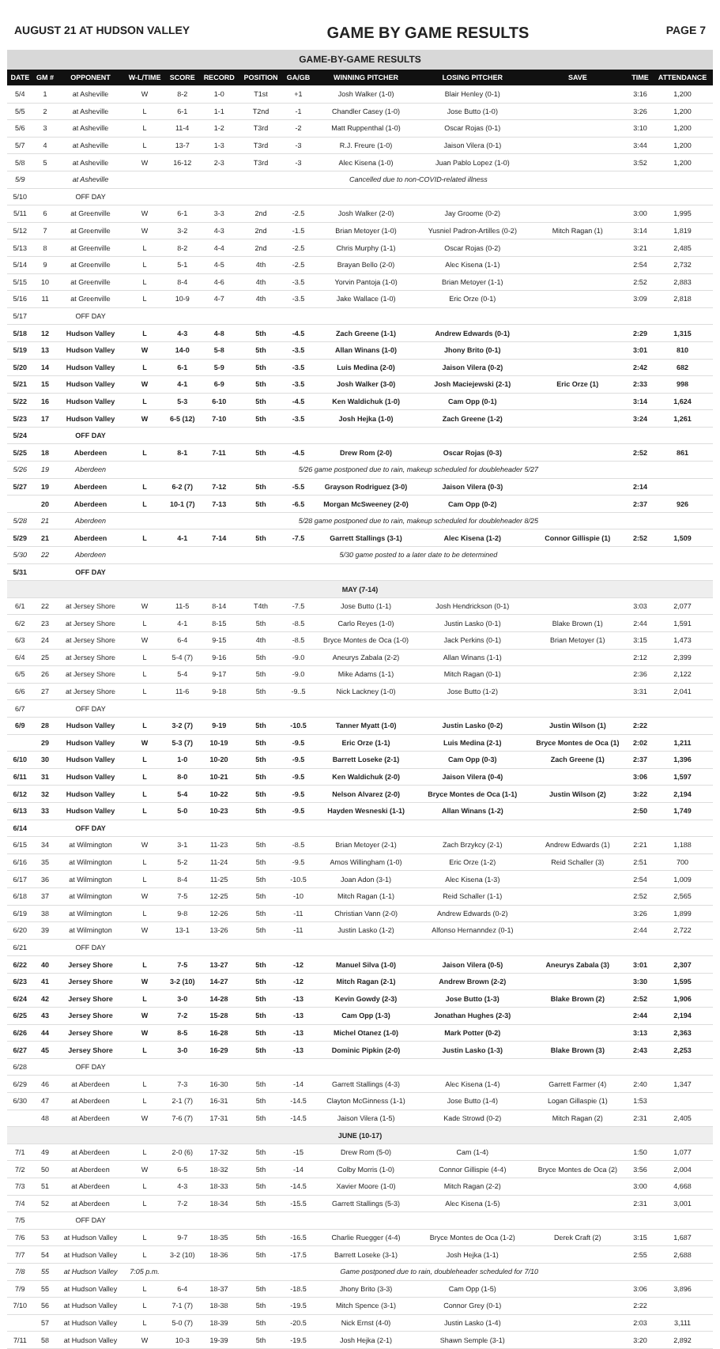AUGUST 21 AT HUDSON VALLEY GAME BY GAME RESULTS PAGE 7
| GAME-BY-GAME RESULTS | | | | | | | | | | | | |
| DATE | GM # | OPPONENT | W-L/TIME | SCORE | RECORD | POSITION | GA/GB | WINNING PITCHER | LOSING PITCHER | SAVE | TIME | ATTENDANCE |
| 5/4 | 1 | at Asheville | W | 8-2 | 1-0 | T1st | +1 | Josh Walker (1-0) | Blair Henley (0-1) | | 3:16 | 1,200 |
| 5/5 | 2 | at Asheville | L | 6-1 | 1-1 | T2nd | -1 | Chandler Casey (1-0) | Jose Butto (1-0) | | 3:26 | 1,200 |
| 5/6 | 3 | at Asheville | L | 11-4 | 1-2 | T3rd | -2 | Matt Ruppenthal (1-0) | Oscar Rojas (0-1) | | 3:10 | 1,200 |
| 5/7 | 4 | at Asheville | L | 13-7 | 1-3 | T3rd | -3 | R.J. Freure (1-0) | Jaison Vilera (0-1) | | 3:44 | 1,200 |
| 5/8 | 5 | at Asheville | W | 16-12 | 2-3 | T3rd | -3 | Alec Kisena (1-0) | Juan Pablo Lopez (1-0) | | 3:52 | 1,200 |
| 5/9 | | at Asheville | Cancelled due to non-COVID-related illness | | | | | | | | | |
| 5/10 | | OFF DAY | | | | | | | | | | |
| 5/11 | 6 | at Greenville | W | 6-1 | 3-3 | 2nd | -2.5 | Josh Walker (2-0) | Jay Groome (0-2) | | 3:00 | 1,995 |
| 5/12 | 7 | at Greenville | W | 3-2 | 4-3 | 2nd | -1.5 | Brian Metoyer (1-0) | Yusniel Padron-Artilles (0-2) | Mitch Ragan (1) | 3:14 | 1,819 |
| 5/13 | 8 | at Greenville | L | 8-2 | 4-4 | 2nd | -2.5 | Chris Murphy (1-1) | Oscar Rojas (0-2) | | 3:21 | 2,485 |
| 5/14 | 9 | at Greenville | L | 5-1 | 4-5 | 4th | -2.5 | Brayan Bello (2-0) | Alec Kisena (1-1) | | 2:54 | 2,732 |
| 5/15 | 10 | at Greenville | L | 8-4 | 4-6 | 4th | -3.5 | Yorvin Pantoja (1-0) | Brian Metoyer (1-1) | | 2:52 | 2,883 |
| 5/16 | 11 | at Greenville | L | 10-9 | 4-7 | 4th | -3.5 | Jake Wallace (1-0) | Eric Orze (0-1) | | 3:09 | 2,818 |
| 5/17 | | OFF DAY | | | | | | | | | | |
| 5/18 | 12 | Hudson Valley | L | 4-3 | 4-8 | 5th | -4.5 | Zach Greene (1-1) | Andrew Edwards (0-1) | | 2:29 | 1,315 |
| 5/19 | 13 | Hudson Valley | W | 14-0 | 5-8 | 5th | -3.5 | Allan Winans (1-0) | Jhony Brito (0-1) | | 3:01 | 810 |
| 5/20 | 14 | Hudson Valley | L | 6-1 | 5-9 | 5th | -3.5 | Luis Medina (2-0) | Jaison Vilera (0-2) | | 2:42 | 682 |
| 5/21 | 15 | Hudson Valley | W | 4-1 | 6-9 | 5th | -3.5 | Josh Walker (3-0) | Josh Maciejewski (2-1) | Eric Orze (1) | 2:33 | 998 |
| 5/22 | 16 | Hudson Valley | L | 5-3 | 6-10 | 5th | -4.5 | Ken Waldichuk (1-0) | Cam Opp (0-1) | | 3:14 | 1,624 |
| 5/23 | 17 | Hudson Valley | W | 6-5 (12) | 7-10 | 5th | -3.5 | Josh Hejka (1-0) | Zach Greene (1-2) | | 3:24 | 1,261 |
| 5/24 | | OFF DAY | | | | | | | | | | |
| 5/25 | 18 | Aberdeen | L | 8-1 | 7-11 | 5th | -4.5 | Drew Rom (2-0) | Oscar Rojas (0-3) | | 2:52 | 861 |
| 5/26 | 19 | Aberdeen | 5/26 game postponed due to rain, makeup scheduled for doubleheader 5/27 | | | | | | | | | |
| 5/27 | 19 | Aberdeen | L | 6-2 (7) | 7-12 | 5th | -5.5 | Grayson Rodriguez (3-0) | Jaison Vilera (0-3) | | 2:14 | |
| | 20 | Aberdeen | L | 10-1 (7) | 7-13 | 5th | -6.5 | Morgan McSweeney (2-0) | Cam Opp (0-2) | | 2:37 | 926 |
| 5/28 | 21 | Aberdeen | 5/28 game postponed due to rain, makeup scheduled for doubleheader 8/25 | | | | | | | | | |
| 5/29 | 21 | Aberdeen | L | 4-1 | 7-14 | 5th | -7.5 | Garrett Stallings (3-1) | Alec Kisena (1-2) | Connor Gillispie (1) | 2:52 | 1,509 |
| 5/30 | 22 | Aberdeen | 5/30 game posted to a later date to be determined | | | | | | | | | |
| 5/31 | | OFF DAY | | | | | | | | | | |
| MAY (7-14) | | | | | | | | | | | | |
| 6/1 | 22 | at Jersey Shore | W | 11-5 | 8-14 | T4th | -7.5 | Jose Butto (1-1) | Josh Hendrickson (0-1) | | 3:03 | 2,077 |
| 6/2 | 23 | at Jersey Shore | L | 4-1 | 8-15 | 5th | -8.5 | Carlo Reyes (1-0) | Justin Lasko (0-1) | Blake Brown (1) | 2:44 | 1,591 |
| 6/3 | 24 | at Jersey Shore | W | 6-4 | 9-15 | 4th | -8.5 | Bryce Montes de Oca (1-0) | Jack Perkins (0-1) | Brian Metoyer (1) | 3:15 | 1,473 |
| 6/4 | 25 | at Jersey Shore | L | 5-4 (7) | 9-16 | 5th | -9.0 | Aneurys Zabala (2-2) | Allan Winans (1-1) | | 2:12 | 2,399 |
| 6/5 | 26 | at Jersey Shore | L | 5-4 | 9-17 | 5th | -9.0 | Mike Adams (1-1) | Mitch Ragan (0-1) | | 2:36 | 2,122 |
| 6/6 | 27 | at Jersey Shore | L | 11-6 | 9-18 | 5th | -9..5 | Nick Lackney (1-0) | Jose Butto (1-2) | | 3:31 | 2,041 |
| 6/7 | | OFF DAY | | | | | | | | | | |
| 6/9 | 28 | Hudson Valley | L | 3-2 (7) | 9-19 | 5th | -10.5 | Tanner Myatt (1-0) | Justin Lasko (0-2) | Justin Wilson (1) | 2:22 | |
| | 29 | Hudson Valley | W | 5-3 (7) | 10-19 | 5th | -9.5 | Eric Orze (1-1) | Luis Medina (2-1) | Bryce Montes de Oca (1) | 2:02 | 1,211 |
| 6/10 | 30 | Hudson Valley | L | 1-0 | 10-20 | 5th | -9.5 | Barrett Loseke (2-1) | Cam Opp (0-3) | Zach Greene (1) | 2:37 | 1,396 |
| 6/11 | 31 | Hudson Valley | L | 8-0 | 10-21 | 5th | -9.5 | Ken Waldichuk (2-0) | Jaison Vilera (0-4) | | 3:06 | 1,597 |
| 6/12 | 32 | Hudson Valley | L | 5-4 | 10-22 | 5th | -9.5 | Nelson Alvarez (2-0) | Bryce Montes de Oca (1-1) | Justin Wilson (2) | 3:22 | 2,194 |
| 6/13 | 33 | Hudson Valley | L | 5-0 | 10-23 | 5th | -9.5 | Hayden Wesneski (1-1) | Allan Winans (1-2) | | 2:50 | 1,749 |
| 6/14 | | OFF DAY | | | | | | | | | | |
| 6/15 | 34 | at Wilmington | W | 3-1 | 11-23 | 5th | -8.5 | Brian Metoyer (2-1) | Zach Brzykcy (2-1) | Andrew Edwards (1) | 2:21 | 1,188 |
| 6/16 | 35 | at Wilmington | L | 5-2 | 11-24 | 5th | -9.5 | Amos Willingham (1-0) | Eric Orze (1-2) | Reid Schaller (3) | 2:51 | 700 |
| 6/17 | 36 | at Wilmington | L | 8-4 | 11-25 | 5th | -10.5 | Joan Adon (3-1) | Alec Kisena (1-3) | | 2:54 | 1,009 |
| 6/18 | 37 | at Wilmington | W | 7-5 | 12-25 | 5th | -10 | Mitch Ragan (1-1) | Reid Schaller (1-1) | | 2:52 | 2,565 |
| 6/19 | 38 | at Wilmington | L | 9-8 | 12-26 | 5th | -11 | Christian Vann (2-0) | Andrew Edwards (0-2) | | 3:26 | 1,899 |
| 6/20 | 39 | at Wilmington | W | 13-1 | 13-26 | 5th | -11 | Justin Lasko (1-2) | Alfonso Hernanndez (0-1) | | 2:44 | 2,722 |
| 6/21 | | OFF DAY | | | | | | | | | | |
| 6/22 | 40 | Jersey Shore | L | 7-5 | 13-27 | 5th | -12 | Manuel Silva (1-0) | Jaison Vilera (0-5) | Aneurys Zabala (3) | 3:01 | 2,307 |
| 6/23 | 41 | Jersey Shore | W | 3-2 (10) | 14-27 | 5th | -12 | Mitch Ragan (2-1) | Andrew Brown (2-2) | | 3:30 | 1,595 |
| 6/24 | 42 | Jersey Shore | L | 3-0 | 14-28 | 5th | -13 | Kevin Gowdy (2-3) | Jose Butto (1-3) | Blake Brown (2) | 2:52 | 1,906 |
| 6/25 | 43 | Jersey Shore | W | 7-2 | 15-28 | 5th | -13 | Cam Opp (1-3) | Jonathan Hughes (2-3) | | 2:44 | 2,194 |
| 6/26 | 44 | Jersey Shore | W | 8-5 | 16-28 | 5th | -13 | Michel Otanez (1-0) | Mark Potter (0-2) | | 3:13 | 2,363 |
| 6/27 | 45 | Jersey Shore | L | 3-0 | 16-29 | 5th | -13 | Dominic Pipkin (2-0) | Justin Lasko (1-3) | Blake Brown (3) | 2:43 | 2,253 |
| 6/28 | | OFF DAY | | | | | | | | | | |
| 6/29 | 46 | at Aberdeen | L | 7-3 | 16-30 | 5th | -14 | Garrett Stallings (4-3) | Alec Kisena (1-4) | Garrett Farmer (4) | 2:40 | 1,347 |
| 6/30 | 47 | at Aberdeen | L | 2-1 (7) | 16-31 | 5th | -14.5 | Clayton McGinness (1-1) | Jose Butto (1-4) | Logan Gillaspie (1) | 1:53 | |
| | 48 | at Aberdeen | W | 7-6 (7) | 17-31 | 5th | -14.5 | Jaison Vilera (1-5) | Kade Strowd (0-2) | Mitch Ragan (2) | 2:31 | 2,405 |
| JUNE (10-17) | | | | | | | | | | | | |
| 7/1 | 49 | at Aberdeen | L | 2-0 (6) | 17-32 | 5th | -15 | Drew Rom (5-0) | Cam (1-4) | | 1:50 | 1,077 |
| 7/2 | 50 | at Aberdeen | W | 6-5 | 18-32 | 5th | -14 | Colby Morris (1-0) | Connor Gillispie (4-4) | Bryce Montes de Oca (2) | 3:56 | 2,004 |
| 7/3 | 51 | at Aberdeen | L | 4-3 | 18-33 | 5th | -14.5 | Xavier Moore (1-0) | Mitch Ragan (2-2) | | 3:00 | 4,668 |
| 7/4 | 52 | at Aberdeen | L | 7-2 | 18-34 | 5th | -15.5 | Garrett Stallings (5-3) | Alec Kisena (1-5) | | 2:31 | 3,001 |
| 7/5 | | OFF DAY | | | | | | | | | | |
| 7/6 | 53 | at Hudson Valley | L | 9-7 | 18-35 | 5th | -16.5 | Charlie Ruegger (4-4) | Bryce Montes de Oca (1-2) | Derek Craft (2) | 3:15 | 1,687 |
| 7/7 | 54 | at Hudson Valley | L | 3-2 (10) | 18-36 | 5th | -17.5 | Barrett Loseke (3-1) | Josh Hejka (1-1) | | 2:55 | 2,688 |
| 7/8 | 55 | at Hudson Valley | 7:05 p.m. | Game postponed due to rain, doubleheader scheduled for 7/10 | | | | | | | | |
| 7/9 | 55 | at Hudson Valley | L | 6-4 | 18-37 | 5th | -18.5 | Jhony Brito (3-3) | Cam Opp (1-5) | | 3:06 | 3,896 |
| 7/10 | 56 | at Hudson Valley | L | 7-1 (7) | 18-38 | 5th | -19.5 | Mitch Spence (3-1) | Connor Grey (0-1) | | 2:22 | |
| | 57 | at Hudson Valley | L | 5-0 (7) | 18-39 | 5th | -20.5 | Nick Ernst (4-0) | Justin Lasko (1-4) | | 2:03 | 3,111 |
| 7/11 | 58 | at Hudson Valley | W | 10-3 | 19-39 | 5th | -19.5 | Josh Hejka (2-1) | Shawn Semple (3-1) | | 3:20 | 2,892 |